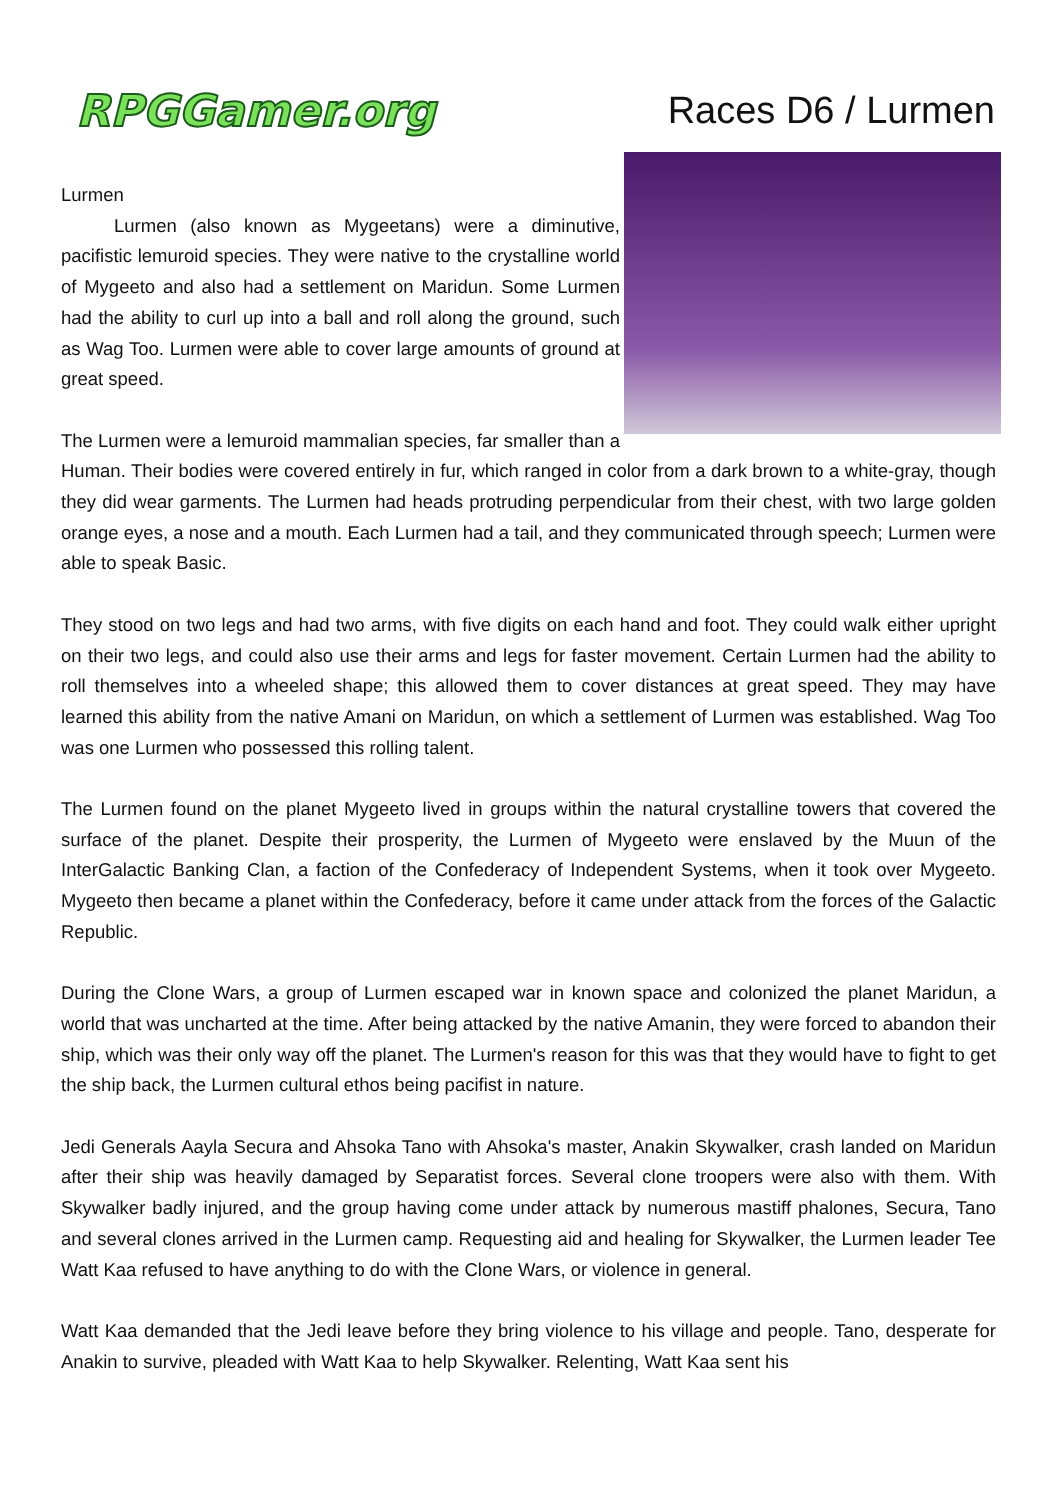RPGGamer.org
Races D6 / Lurmen
Lurmen
Lurmen (also known as Mygeetans) were a diminutive, pacifistic lemuroid species. They were native to the crystalline world of Mygeeto and also had a settlement on Maridun. Some Lurmen had the ability to curl up into a ball and roll along the ground, such as Wag Too. Lurmen were able to cover large amounts of ground at great speed.
The Lurmen were a lemuroid mammalian species, far smaller than a Human. Their bodies were covered entirely in fur, which ranged in color from a dark brown to a white-gray, though they did wear garments. The Lurmen had heads protruding perpendicular from their chest, with two large golden orange eyes, a nose and a mouth. Each Lurmen had a tail, and they communicated through speech; Lurmen were able to speak Basic.
They stood on two legs and had two arms, with five digits on each hand and foot. They could walk either upright on their two legs, and could also use their arms and legs for faster movement. Certain Lurmen had the ability to roll themselves into a wheeled shape; this allowed them to cover distances at great speed. They may have learned this ability from the native Amani on Maridun, on which a settlement of Lurmen was established. Wag Too was one Lurmen who possessed this rolling talent.
The Lurmen found on the planet Mygeeto lived in groups within the natural crystalline towers that covered the surface of the planet. Despite their prosperity, the Lurmen of Mygeeto were enslaved by the Muun of the InterGalactic Banking Clan, a faction of the Confederacy of Independent Systems, when it took over Mygeeto. Mygeeto then became a planet within the Confederacy, before it came under attack from the forces of the Galactic Republic.
During the Clone Wars, a group of Lurmen escaped war in known space and colonized the planet Maridun, a world that was uncharted at the time. After being attacked by the native Amanin, they were forced to abandon their ship, which was their only way off the planet. The Lurmen's reason for this was that they would have to fight to get the ship back, the Lurmen cultural ethos being pacifist in nature.
Jedi Generals Aayla Secura and Ahsoka Tano with Ahsoka's master, Anakin Skywalker, crash landed on Maridun after their ship was heavily damaged by Separatist forces. Several clone troopers were also with them. With Skywalker badly injured, and the group having come under attack by numerous mastiff phalones, Secura, Tano and several clones arrived in the Lurmen camp. Requesting aid and healing for Skywalker, the Lurmen leader Tee Watt Kaa refused to have anything to do with the Clone Wars, or violence in general.
Watt Kaa demanded that the Jedi leave before they bring violence to his village and people. Tano, desperate for Anakin to survive, pleaded with Watt Kaa to help Skywalker. Relenting, Watt Kaa sent his